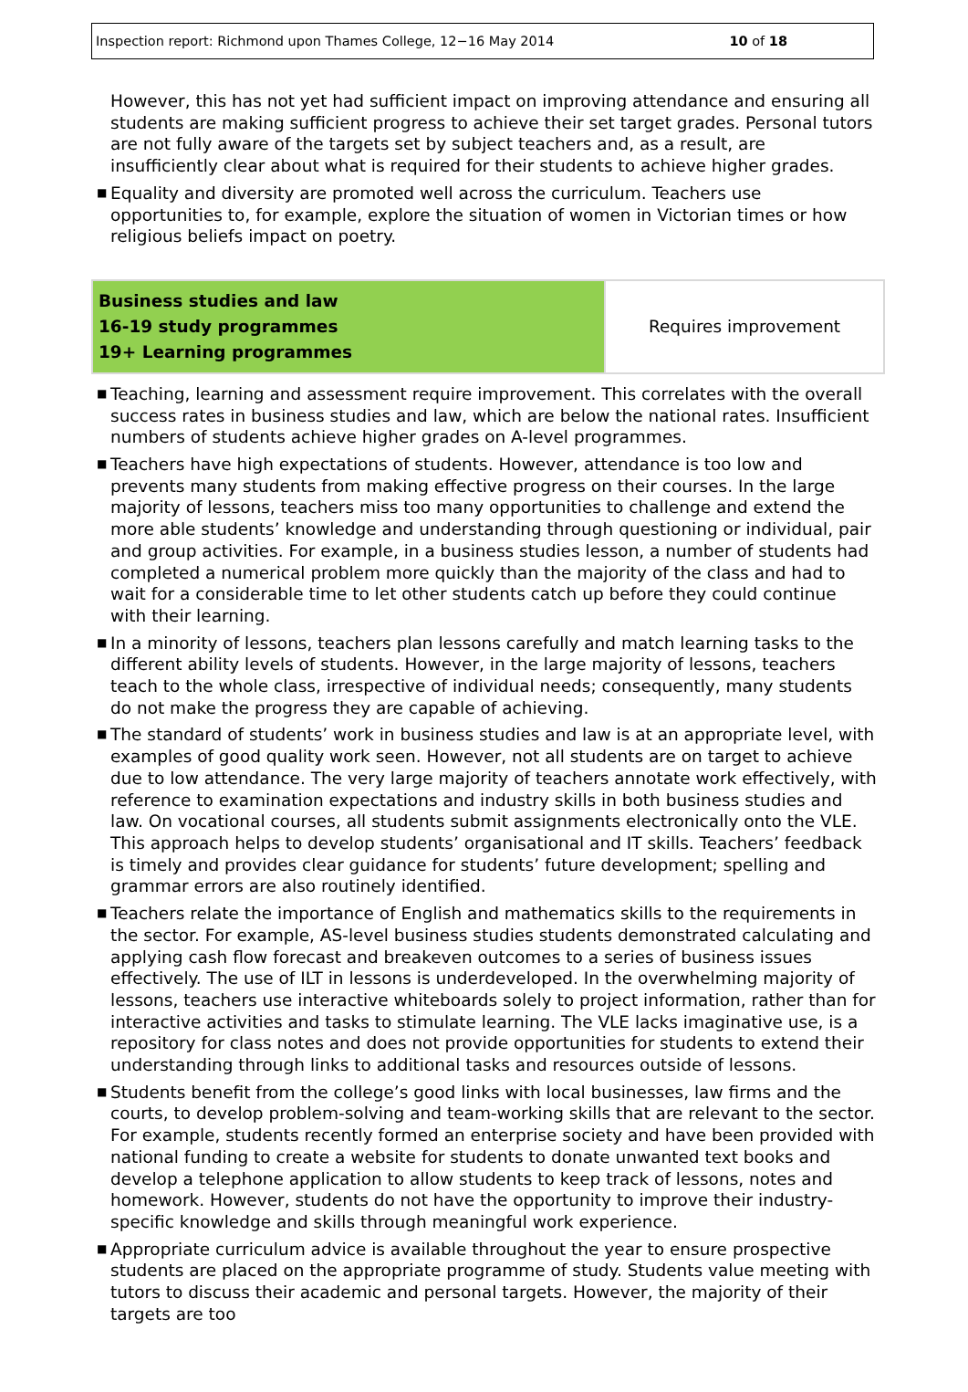Inspection report: Richmond upon Thames College, 12−16 May 2014 10 of 18
However, this has not yet had sufficient impact on improving attendance and ensuring all students are making sufficient progress to achieve their set target grades. Personal tutors are not fully aware of the targets set by subject teachers and, as a result, are insufficiently clear about what is required for their students to achieve higher grades.
■ Equality and diversity are promoted well across the curriculum. Teachers use opportunities to, for example, explore the situation of women in Victorian times or how religious beliefs impact on poetry.
| Business studies and law 16-19 study programmes 19+ Learning programmes | Requires improvement |
■ Teaching, learning and assessment require improvement. This correlates with the overall success rates in business studies and law, which are below the national rates. Insufficient numbers of students achieve higher grades on A-level programmes.
■ Teachers have high expectations of students. However, attendance is too low and prevents many students from making effective progress on their courses. In the large majority of lessons, teachers miss too many opportunities to challenge and extend the more able students’ knowledge and understanding through questioning or individual, pair and group activities. For example, in a business studies lesson, a number of students had completed a numerical problem more quickly than the majority of the class and had to wait for a considerable time to let other students catch up before they could continue with their learning.
■ In a minority of lessons, teachers plan lessons carefully and match learning tasks to the different ability levels of students. However, in the large majority of lessons, teachers teach to the whole class, irrespective of individual needs; consequently, many students do not make the progress they are capable of achieving.
■ The standard of students’ work in business studies and law is at an appropriate level, with examples of good quality work seen. However, not all students are on target to achieve due to low attendance. The very large majority of teachers annotate work effectively, with reference to examination expectations and industry skills in both business studies and law. On vocational courses, all students submit assignments electronically onto the VLE. This approach helps to develop students’ organisational and IT skills. Teachers’ feedback is timely and provides clear guidance for students’ future development; spelling and grammar errors are also routinely identified.
■ Teachers relate the importance of English and mathematics skills to the requirements in the sector. For example, AS-level business studies students demonstrated calculating and applying cash flow forecast and breakeven outcomes to a series of business issues effectively. The use of ILT in lessons is underdeveloped. In the overwhelming majority of lessons, teachers use interactive whiteboards solely to project information, rather than for interactive activities and tasks to stimulate learning. The VLE lacks imaginative use, is a repository for class notes and does not provide opportunities for students to extend their understanding through links to additional tasks and resources outside of lessons.
■ Students benefit from the college’s good links with local businesses, law firms and the courts, to develop problem-solving and team-working skills that are relevant to the sector. For example, students recently formed an enterprise society and have been provided with national funding to create a website for students to donate unwanted text books and develop a telephone application to allow students to keep track of lessons, notes and homework. However, students do not have the opportunity to improve their industry-specific knowledge and skills through meaningful work experience.
■ Appropriate curriculum advice is available throughout the year to ensure prospective students are placed on the appropriate programme of study. Students value meeting with tutors to discuss their academic and personal targets. However, the majority of their targets are too